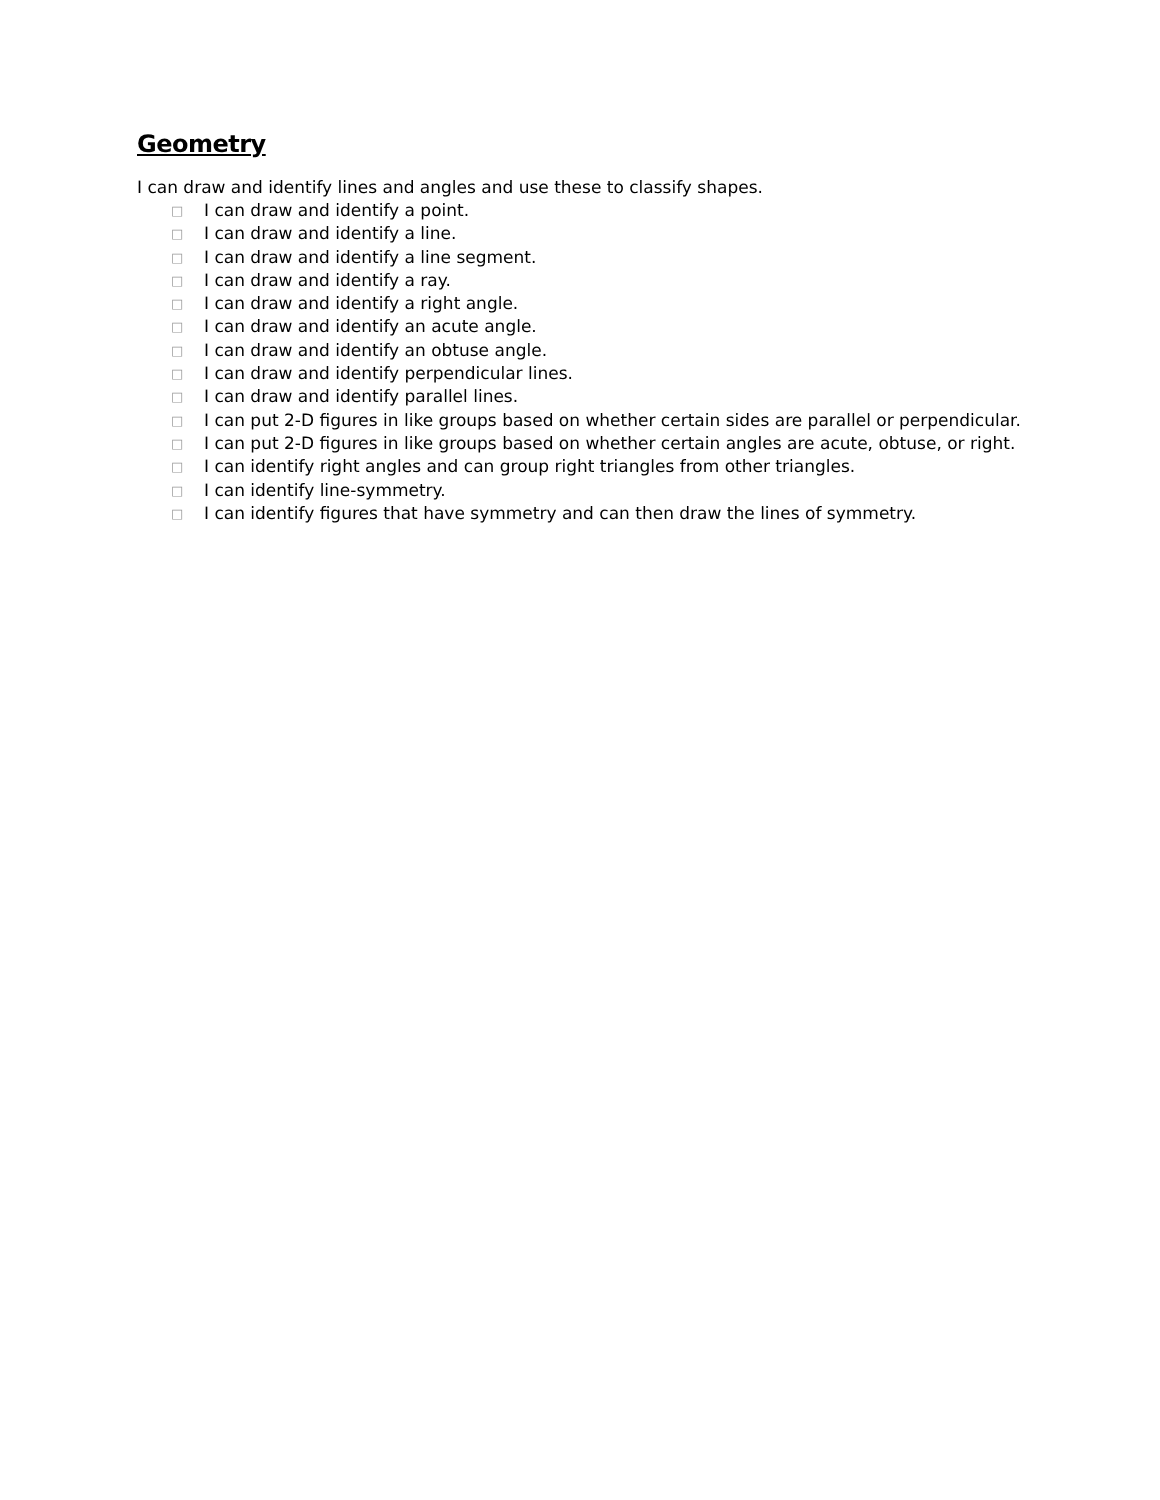Geometry
I can draw and identify lines and angles and use these to classify shapes.
□ I can draw and identify a point.
□ I can draw and identify a line.
□ I can draw and identify a line segment.
□ I can draw and identify a ray.
□ I can draw and identify a right angle.
□ I can draw and identify an acute angle.
□ I can draw and identify an obtuse angle.
□ I can draw and identify perpendicular lines.
□ I can draw and identify parallel lines.
□ I can put 2-D figures in like groups based on whether certain sides are parallel or perpendicular.
□ I can put 2-D figures in like groups based on whether certain angles are acute, obtuse, or right.
□ I can identify right angles and can group right triangles from other triangles.
□ I can identify line-symmetry.
□ I can identify figures that have symmetry and can then draw the lines of symmetry.